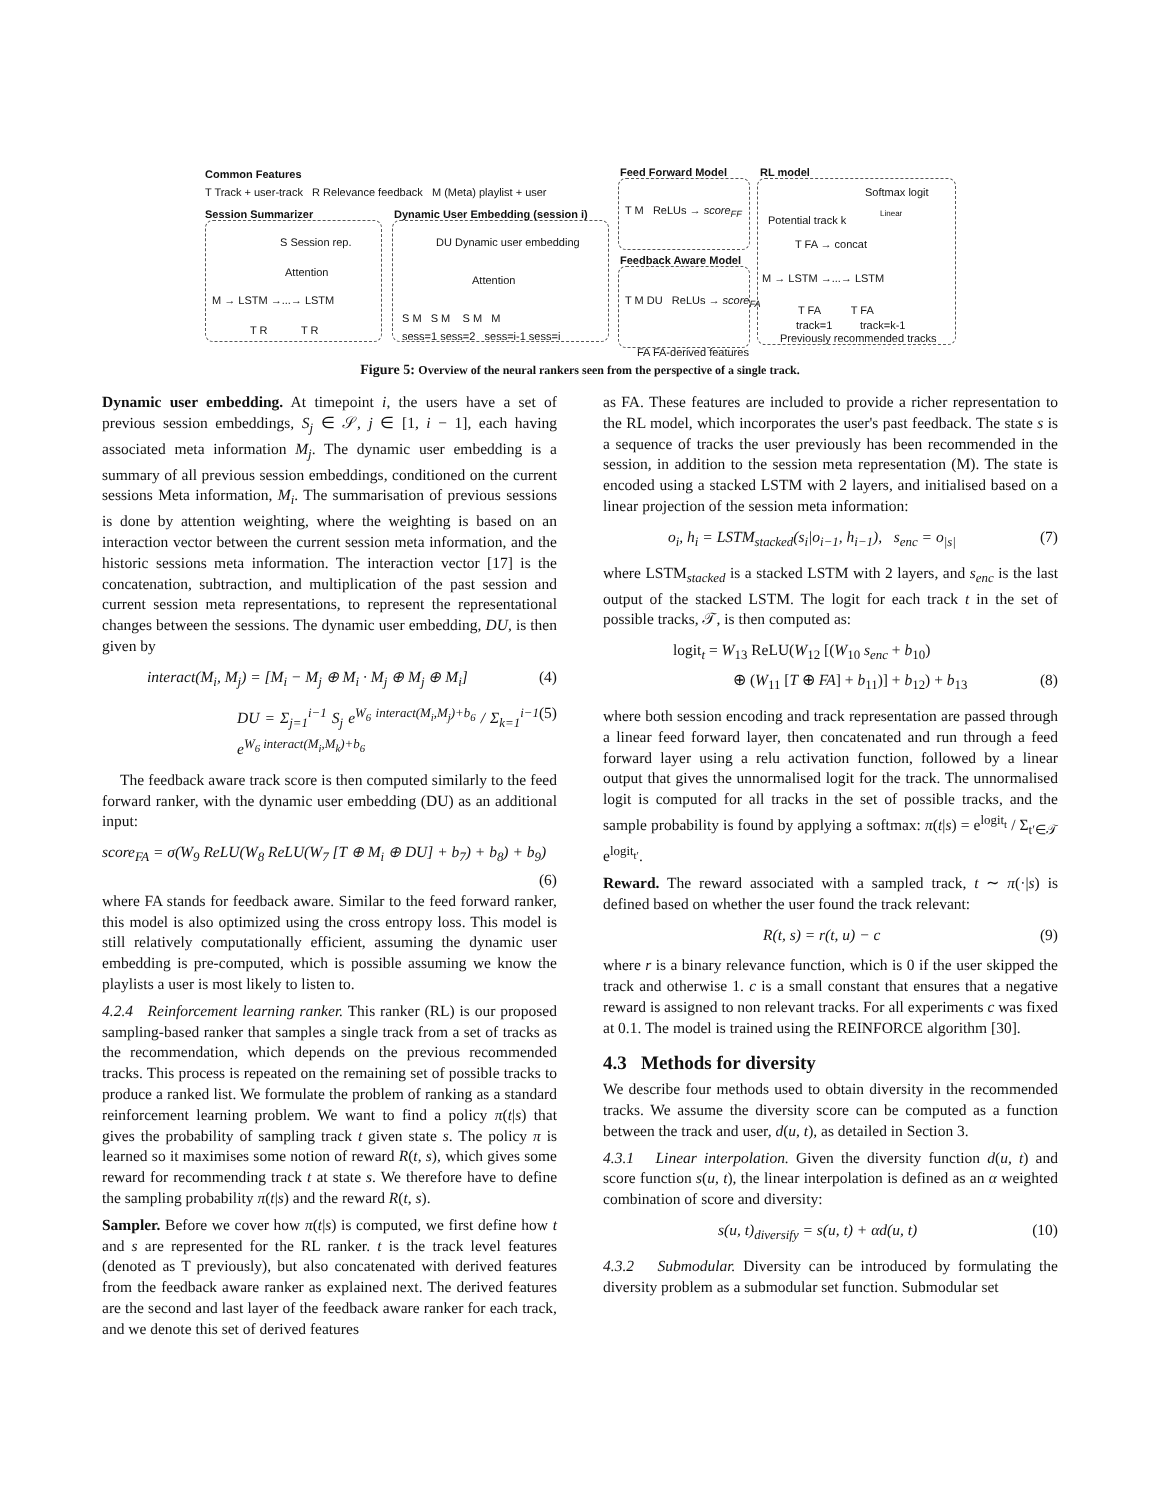Common Features
T Track + user-track R Relevance feedback M (Meta) playlist + user
Session Summarizer
S Session rep.
Attention
M → LSTM →...→ LSTM
T R T R
Dynamic User Embedding (session i)
DU Dynamic user embedding
Attention
S M S M S M M
sess=1 sess=2 sess=i-1 sess=i
Feed Forward Model
T M ReLUs → score<sub>FF</sub>
Feedback Aware Model
T M DU ReLUs → score<sub>FA</sub>
FA FA-derived features
RL model
Softmax logit
Linear
Potential track k
T FA → concat
M → LSTM →...→ LSTM
T FA T FA
track=1 track=k-1
Previously recommended tracks
Figure 5: Overview of the neural rankers seen from the perspective of a single track.
Dynamic user embedding. At timepoint i, the users have a set of previous session embeddings, S<sub>j</sub> ∈ 𝒮, j ∈ [1, i − 1], each having associated meta information M<sub>j</sub>. The dynamic user embedding is a summary of all previous session embeddings, conditioned on the current sessions Meta information, M<sub>i</sub>. The summarisation of previous sessions is done by attention weighting, where the weighting is based on an interaction vector between the current session meta information, and the historic sessions meta information. The interaction vector [17] is the concatenation, subtraction, and multiplication of the past session and current session meta representations, to represent the representational changes between the sessions. The dynamic user embedding, DU, is then given by
interact(M<sub>i</sub>, M<sub>j</sub>) = [M<sub>i</sub> − M<sub>j</sub> ⊕ M<sub>i</sub> · M<sub>j</sub> ⊕ M<sub>j</sub> ⊕ M<sub>i</sub>] (4)
DU = Σ<sub>j=1</sub><sup>i−1</sup> S<sub>j</sub> e<sup>W<sub>6</sub> interact(M<sub>i</sub>,M<sub>j</sub>)+b<sub>6</sub></sup> / Σ<sub>k=1</sub><sup>i−1</sup> e<sup>W<sub>6</sub> interact(M<sub>i</sub>,M<sub>k</sub>)+b<sub>6</sub></sup> (5)
The feedback aware track score is then computed similarly to the feed forward ranker, with the dynamic user embedding (DU) as an additional input:
score<sub>FA</sub> = σ(W<sub>9</sub> ReLU(W<sub>8</sub> ReLU(W<sub>7</sub> [T ⊕ M<sub>i</sub> ⊕ DU] + b<sub>7</sub>) + b<sub>8</sub>) + b<sub>9</sub>)
(6)
where FA stands for feedback aware. Similar to the feed forward ranker, this model is also optimized using the cross entropy loss. This model is still relatively computationally efficient, assuming the dynamic user embedding is pre-computed, which is possible assuming we know the playlists a user is most likely to listen to.
4.2.4 Reinforcement learning ranker. This ranker (RL) is our proposed sampling-based ranker that samples a single track from a set of tracks as the recommendation, which depends on the previous recommended tracks. This process is repeated on the remaining set of possible tracks to produce a ranked list. We formulate the problem of ranking as a standard reinforcement learning problem. We want to find a policy π(t|s) that gives the probability of sampling track t given state s. The policy π is learned so it maximises some notion of reward R(t, s), which gives some reward for recommending track t at state s. We therefore have to define the sampling probability π(t|s) and the reward R(t, s).
Sampler. Before we cover how π(t|s) is computed, we first define how t and s are represented for the RL ranker. t is the track level features (denoted as T previously), but also concatenated with derived features from the feedback aware ranker as explained next. The derived features are the second and last layer of the feedback aware ranker for each track, and we denote this set of derived features
as FA. These features are included to provide a richer representation to the RL model, which incorporates the user's past feedback. The state s is a sequence of tracks the user previously has been recommended in the session, in addition to the session meta representation (M). The state is encoded using a stacked LSTM with 2 layers, and initialised based on a linear projection of the session meta information:
o<sub>i</sub>, h<sub>i</sub> = LSTM<sub>stacked</sub>(s<sub>i</sub>|o<sub>i−1</sub>, h<sub>i−1</sub>), s<sub>enc</sub> = o<sub>|s|</sub> (7)
where LSTM<sub>stacked</sub> is a stacked LSTM with 2 layers, and s<sub>enc</sub> is the last output of the stacked LSTM. The logit for each track t in the set of possible tracks, 𝒯, is then computed as:
logit<sub>t</sub> = W<sub>13</sub> ReLU(W<sub>12</sub> [(W<sub>10</sub> s<sub>enc</sub> + b<sub>10</sub>)
⊕ (W<sub>11</sub> [T ⊕ FA] + b<sub>11</sub>)] + b<sub>12</sub>) + b<sub>13</sub> (8)
where both session encoding and track representation are passed through a linear feed forward layer, then concatenated and run through a feed forward layer using a relu activation function, followed by a linear output that gives the unnormalised logit for the track. The unnormalised logit is computed for all tracks in the set of possible tracks, and the sample probability is found by applying a softmax: π(t|s) = e<sup>logit<sub>t</sub></sup> / Σ<sub>t′∈𝒯</sub> e<sup>logit<sub>t′</sub></sup>.
Reward. The reward associated with a sampled track, t ∼ π(·|s) is defined based on whether the user found the track relevant:
R(t, s) = r(t, u) − c (9)
where r is a binary relevance function, which is 0 if the user skipped the track and otherwise 1. c is a small constant that ensures that a negative reward is assigned to non relevant tracks. For all experiments c was fixed at 0.1. The model is trained using the REINFORCE algorithm [30].
4.3 Methods for diversity
We describe four methods used to obtain diversity in the recommended tracks. We assume the diversity score can be computed as a function between the track and user, d(u, t), as detailed in Section 3.
4.3.1 Linear interpolation. Given the diversity function d(u, t) and score function s(u, t), the linear interpolation is defined as an α weighted combination of score and diversity:
s(u, t)<sub>diversify</sub> = s(u, t) + αd(u, t) (10)
4.3.2 Submodular. Diversity can be introduced by formulating the diversity problem as a submodular set function. Submodular set